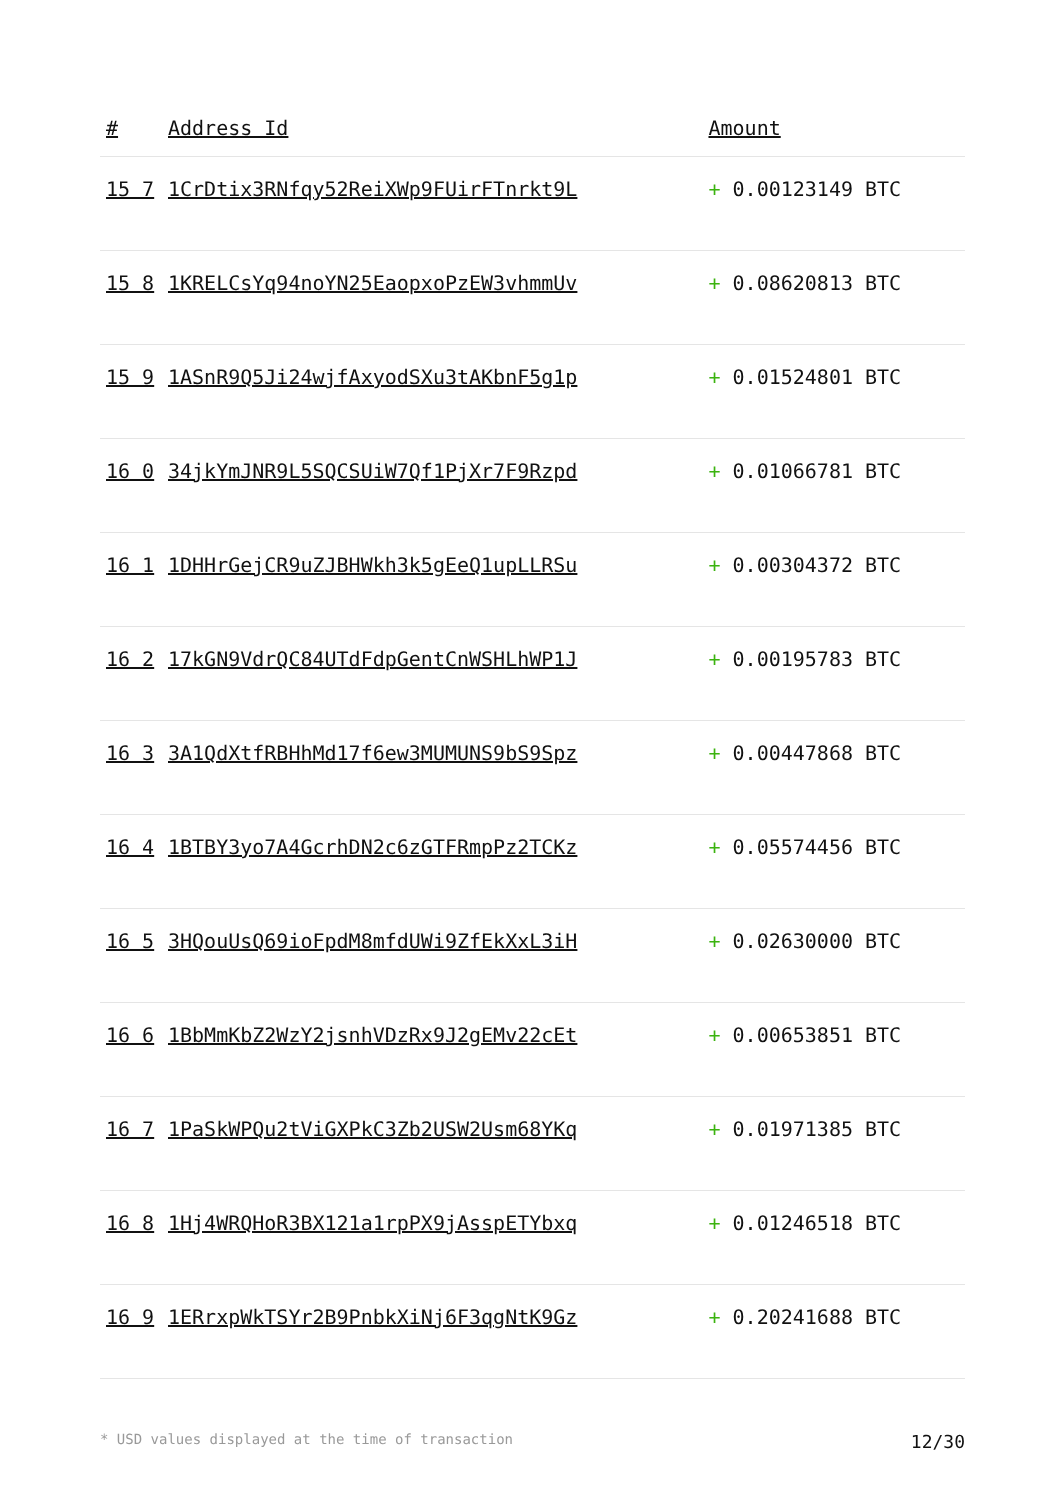| # | Address Id | Amount |
| --- | --- | --- |
| 15 7 | 1CrDtix3RNfqy52ReiXWp9FUirFTnrkt9L | + 0.00123149 BTC |
| 15 8 | 1KRELCsYq94noYN25EaopxoPzEW3vhmmUv | + 0.08620813 BTC |
| 15 9 | 1ASnR9Q5Ji24wjfAxyodSXu3tAKbnF5g1p | + 0.01524801 BTC |
| 16 0 | 34jkYmJNR9L5SQCSUiW7Qf1PjXr7F9Rzpd | + 0.01066781 BTC |
| 16 1 | 1DHHrGejCR9uZJBHWkh3k5gEeQ1upLLRSu | + 0.00304372 BTC |
| 16 2 | 17kGN9VdrQC84UTdFdpGentCnWSHLhWP1J | + 0.00195783 BTC |
| 16 3 | 3A1QdXtfRBHhMd17f6ew3MUMUNS9bS9Spz | + 0.00447868 BTC |
| 16 4 | 1BTBY3yo7A4GcrhDN2c6zGTFRmpPz2TCKz | + 0.05574456 BTC |
| 16 5 | 3HQouUsQ69ioFpdM8mfdUWi9ZfEkXxL3iH | + 0.02630000 BTC |
| 16 6 | 1BbMmKbZ2WzY2jsnhVDzRx9J2gEMv22cEt | + 0.00653851 BTC |
| 16 7 | 1PaSkWPQu2tViGXPkC3Zb2USW2Usm68YKq | + 0.01971385 BTC |
| 16 8 | 1Hj4WRQHoR3BX121a1rpPX9jAsspETYbxq | + 0.01246518 BTC |
| 16 9 | 1ERrxpWkTSYr2B9PnbkXiNj6F3qgNtK9Gz | + 0.20241688 BTC |
* USD values displayed at the time of transaction 12/30